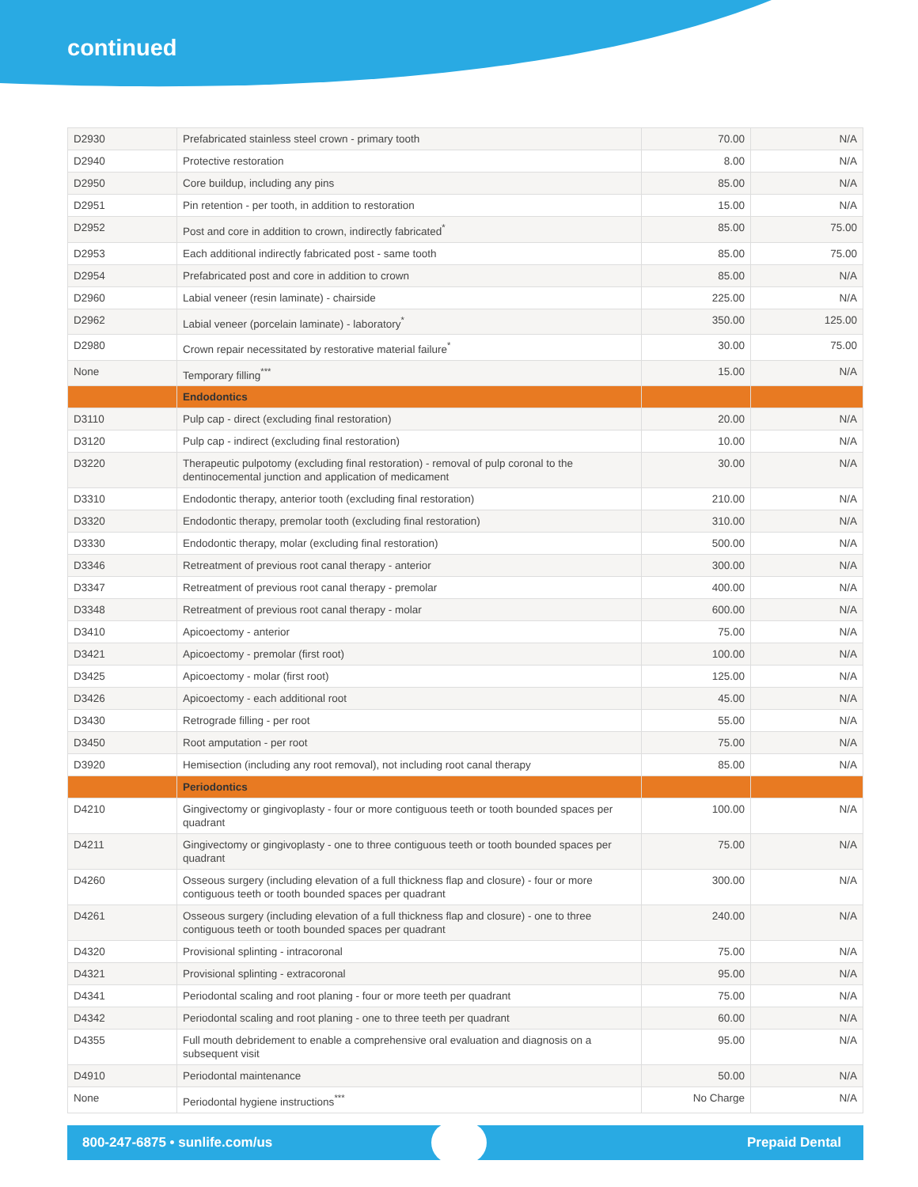continued
| D2930 | Prefabricated stainless steel crown - primary tooth | 70.00 | N/A |
| D2940 | Protective restoration | 8.00 | N/A |
| D2950 | Core buildup, including any pins | 85.00 | N/A |
| D2951 | Pin retention - per tooth, in addition to restoration | 15.00 | N/A |
| D2952 | Post and core in addition to crown, indirectly fabricated<sup>*</sup> | 85.00 | 75.00 |
| D2953 | Each additional indirectly fabricated post - same tooth | 85.00 | 75.00 |
| D2954 | Prefabricated post and core in addition to crown | 85.00 | N/A |
| D2960 | Labial veneer (resin laminate) - chairside | 225.00 | N/A |
| D2962 | Labial veneer (porcelain laminate) - laboratory<sup>*</sup> | 350.00 | 125.00 |
| D2980 | Crown repair necessitated by restorative material failure<sup>*</sup> | 30.00 | 75.00 |
| None | Temporary filling<sup>***</sup> | 15.00 | N/A |
| | Endodontics | | |
| D3110 | Pulp cap - direct (excluding final restoration) | 20.00 | N/A |
| D3120 | Pulp cap - indirect (excluding final restoration) | 10.00 | N/A |
| D3220 | Therapeutic pulpotomy (excluding final restoration) - removal of pulp coronal to the dentinocemental junction and application of medicament | 30.00 | N/A |
| D3310 | Endodontic therapy, anterior tooth (excluding final restoration) | 210.00 | N/A |
| D3320 | Endodontic therapy, premolar tooth (excluding final restoration) | 310.00 | N/A |
| D3330 | Endodontic therapy, molar (excluding final restoration) | 500.00 | N/A |
| D3346 | Retreatment of previous root canal therapy - anterior | 300.00 | N/A |
| D3347 | Retreatment of previous root canal therapy - premolar | 400.00 | N/A |
| D3348 | Retreatment of previous root canal therapy - molar | 600.00 | N/A |
| D3410 | Apicoectomy - anterior | 75.00 | N/A |
| D3421 | Apicoectomy - premolar (first root) | 100.00 | N/A |
| D3425 | Apicoectomy - molar (first root) | 125.00 | N/A |
| D3426 | Apicoectomy - each additional root | 45.00 | N/A |
| D3430 | Retrograde filling - per root | 55.00 | N/A |
| D3450 | Root amputation - per root | 75.00 | N/A |
| D3920 | Hemisection (including any root removal), not including root canal therapy | 85.00 | N/A |
| | Periodontics | | |
| D4210 | Gingivectomy or gingivoplasty - four or more contiguous teeth or tooth bounded spaces per quadrant | 100.00 | N/A |
| D4211 | Gingivectomy or gingivoplasty - one to three contiguous teeth or tooth bounded spaces per quadrant | 75.00 | N/A |
| D4260 | Osseous surgery (including elevation of a full thickness flap and closure) - four or more contiguous teeth or tooth bounded spaces per quadrant | 300.00 | N/A |
| D4261 | Osseous surgery (including elevation of a full thickness flap and closure) - one to three contiguous teeth or tooth bounded spaces per quadrant | 240.00 | N/A |
| D4320 | Provisional splinting - intracoronal | 75.00 | N/A |
| D4321 | Provisional splinting - extracoronal | 95.00 | N/A |
| D4341 | Periodontal scaling and root planing - four or more teeth per quadrant | 75.00 | N/A |
| D4342 | Periodontal scaling and root planing - one to three teeth per quadrant | 60.00 | N/A |
| D4355 | Full mouth debridement to enable a comprehensive oral evaluation and diagnosis on a subsequent visit | 95.00 | N/A |
| D4910 | Periodontal maintenance | 50.00 | N/A |
| None | Periodontal hygiene instructions<sup>***</sup> | No Charge | N/A |
800-247-6875 • sunlife.com/us Prepaid Dental